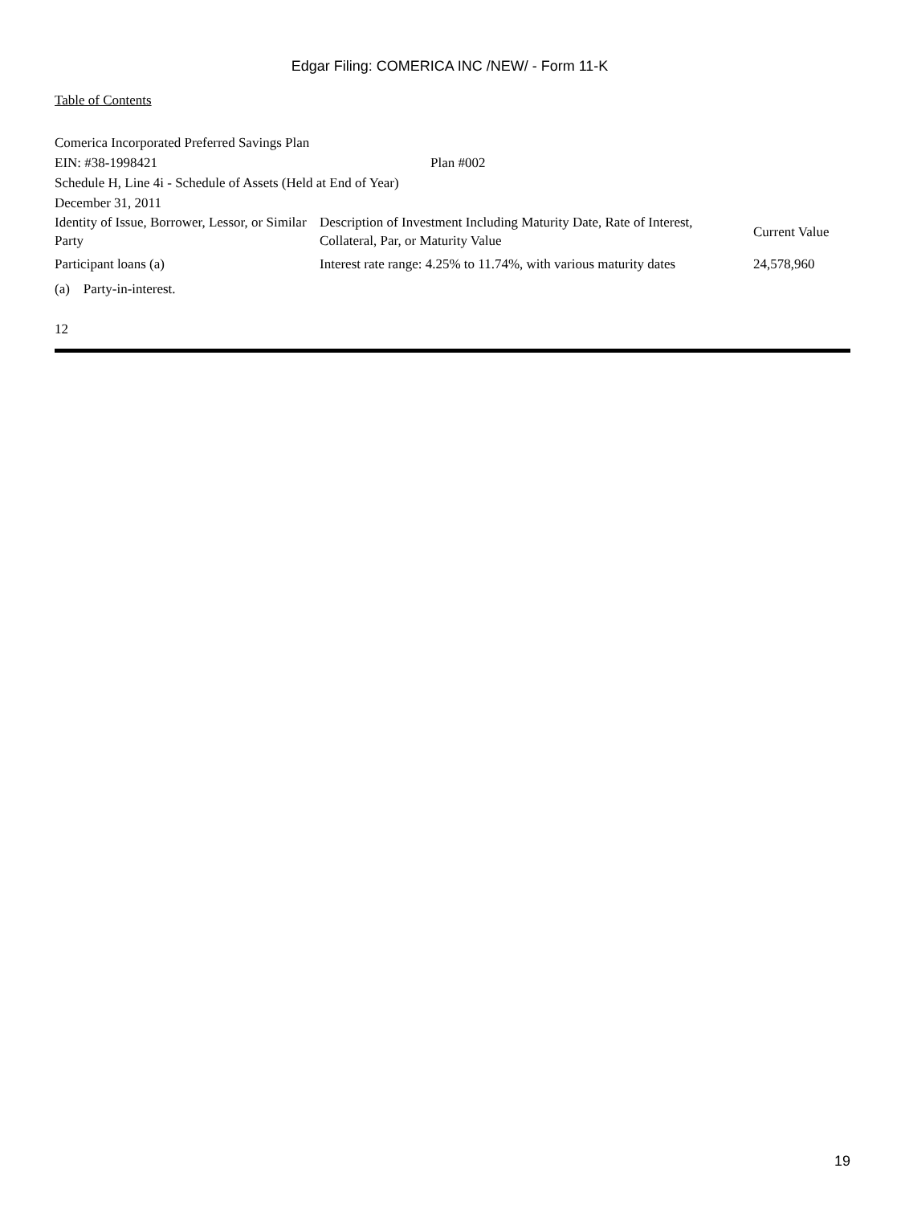Edgar Filing: COMERICA INC /NEW/ - Form 11-K
Table of Contents
Comerica Incorporated Preferred Savings Plan
EIN: #38-1998421 Plan #002
Schedule H, Line 4i - Schedule of Assets (Held at End of Year)
December 31, 2011
| Identity of Issue, Borrower, Lessor, or Similar Party | Description of Investment Including Maturity Date, Rate of Interest, Collateral, Par, or Maturity Value | Current Value |
| Participant loans (a) | Interest rate range: 4.25% to 11.74%, with various maturity dates | 24,578,960 |
(a) Party-in-interest.
12
19